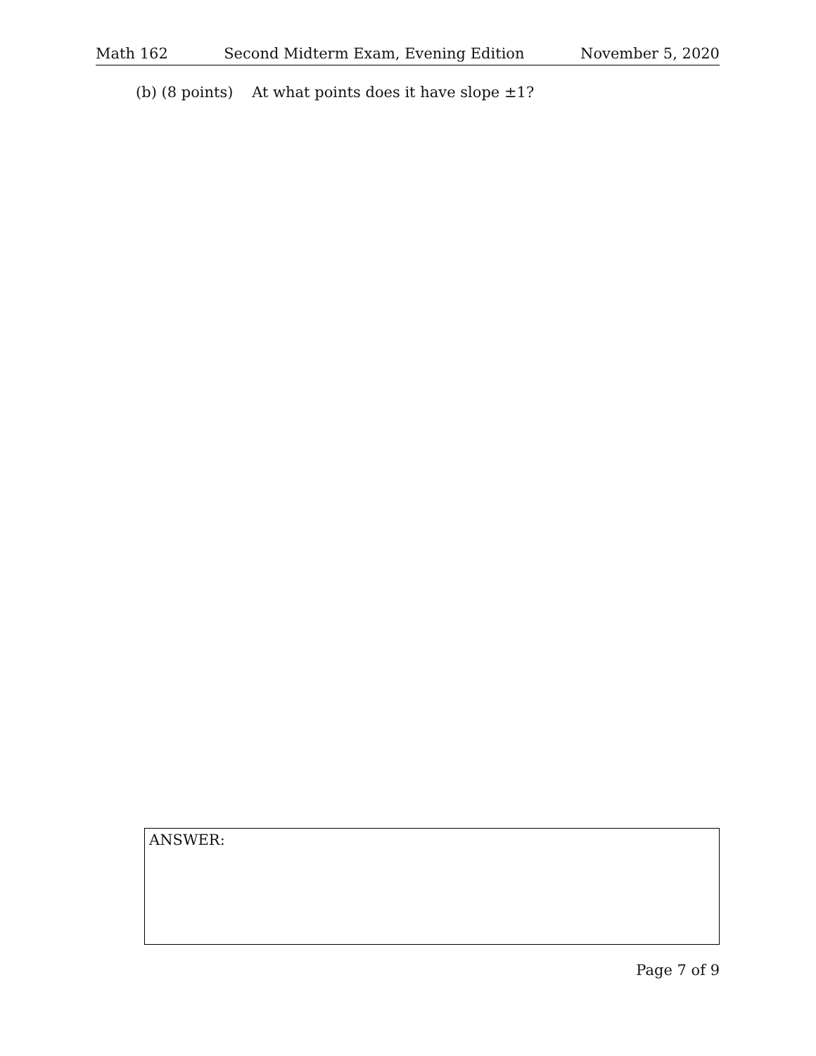Math 162 Second Midterm Exam, Evening Edition November 5, 2020
(b) (8 points) At what points does it have slope ±1?
ANSWER:
Page 7 of 9